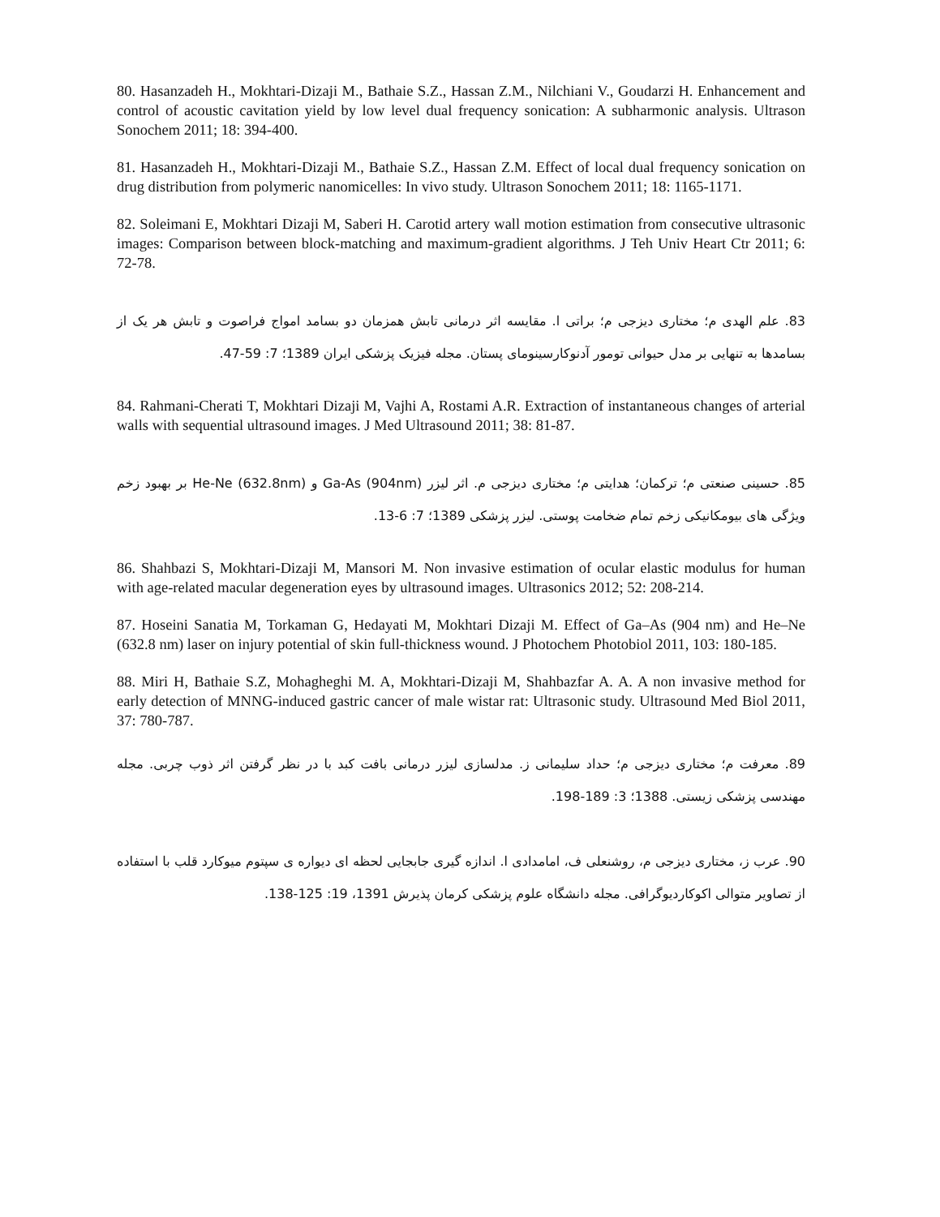80. Hasanzadeh H., Mokhtari-Dizaji M., Bathaie S.Z., Hassan Z.M., Nilchiani V., Goudarzi H. Enhancement and control of acoustic cavitation yield by low level dual frequency sonication: A subharmonic analysis. Ultrason Sonochem 2011; 18: 394-400.
81. Hasanzadeh H., Mokhtari-Dizaji M., Bathaie S.Z., Hassan Z.M. Effect of local dual frequency sonication on drug distribution from polymeric nanomicelles: In vivo study. Ultrason Sonochem 2011; 18: 1165-1171.
82. Soleimani E, Mokhtari Dizaji M, Saberi H. Carotid artery wall motion estimation from consecutive ultrasonic images: Comparison between block-matching and maximum-gradient algorithms. J Teh Univ Heart Ctr 2011; 6: 72-78.
83. علم الهدی م؛ مختاری دیزجی م؛ براتی ا. مقایسه اثر درمانی تابش همزمان دو بسامد امواج فراصوت و تابش هر یک از بسامدها به تنهایی بر مدل حیوانی تومور آدنوکارسینومای پستان. مجله فیزیک پزشکی ایران 1389؛ 7: 59-47.
84. Rahmani-Cherati T, Mokhtari Dizaji M, Vajhi A, Rostami A.R. Extraction of instantaneous changes of arterial walls with sequential ultrasound images. J Med Ultrasound 2011; 38: 81-87.
85. حسینی صنعتی م؛ ترکمان؛ هدایتی م؛ مختاری دیزجی م. اثر لیزر Ga-As (904nm) و He-Ne (632.8nm) بر بهبود زخم ویژگی های بیومکانیکی زخم تمام ضخامت پوستی. لیزر پزشکی 1389؛ 7: 6-13.
86. Shahbazi S, Mokhtari-Dizaji M, Mansori M. Non invasive estimation of ocular elastic modulus for human with age-related macular degeneration eyes by ultrasound images. Ultrasonics 2012; 52: 208-214.
87. Hoseini Sanatia M, Torkaman G, Hedayati M, Mokhtari Dizaji M. Effect of Ga–As (904 nm) and He–Ne (632.8 nm) laser on injury potential of skin full-thickness wound. J Photochem Photobiol 2011, 103: 180-185.
88. Miri H, Bathaie S.Z, Mohagheghi M. A, Mokhtari-Dizaji M, Shahbazfar A. A. A non invasive method for early detection of MNNG-induced gastric cancer of male wistar rat: Ultrasonic study. Ultrasound Med Biol 2011, 37: 780-787.
89. معرفت م؛ مختاری دیزجی م؛ حداد سلیمانی ز. مدلسازی لیزر درمانی بافت کبد با در نظر گرفتن اثر ذوب چربی. مجله مهندسی پزشکی زیستی. 1388؛ 3: 189-198.
90. عرب ز، مختاری دیزجی م، روشنعلی ف، امامدادی ا. اندازه گیری جابجایی لحظه ای دیواره ی سپتوم میوکارد قلب با استفاده از تصاویر متوالی اکوکاردیوگرافی. مجله دانشگاه علوم پزشکی کرمان پذیرش 1391، 19: 125-138.